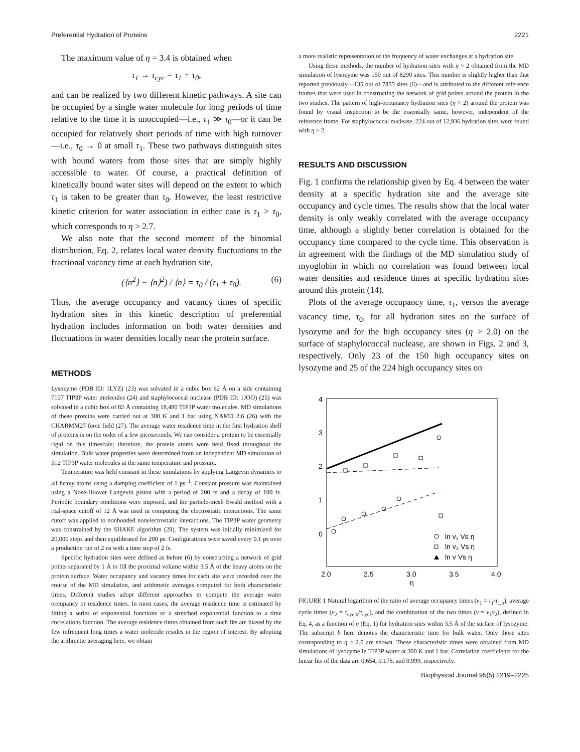Preferential Hydration of Proteins 2221
The maximum value of η = 3.4 is obtained when
τ<sub>1</sub> → τ<sub>cyc</sub> = τ<sub>1</sub> + τ<sub>0</sub>,
and can be realized by two different kinetic pathways. A site can be occupied by a single water molecule for long periods of time relative to the time it is unoccupied—i.e., τ<sub>1</sub> ≫ τ<sub>0</sub>—or it can be occupied for relatively short periods of time with high turnover—i.e., τ<sub>0</sub> → 0 at small τ<sub>1</sub>. These two pathways distinguish sites with bound waters from those sites that are simply highly accessible to water. Of course, a practical definition of kinetically bound water sites will depend on the extent to which τ<sub>1</sub> is taken to be greater than τ<sub>0</sub>. However, the least restrictive kinetic criterion for water association in either case is τ<sub>1</sub> > τ<sub>0</sub>, which corresponds to η > 2.7.
We also note that the second moment of the binomial distribution, Eq. 2, relates local water density fluctuations to the fractional vacancy time at each hydration site,
(⟨n<sup>2</sup>⟩ − ⟨n⟩<sup>2</sup>) / ⟨n⟩ = τ<sub>0</sub> / (τ<sub>1</sub> + τ<sub>0</sub>). (6)
Thus, the average occupancy and vacancy times of specific hydration sites in this kinetic description of preferential hydration includes information on both water densities and fluctuations in water densities locally near the protein surface.
METHODS
Lysozyme (PDB ID: 1LYZ) (23) was solvated in a cubic box 62 Å on a side containing 7107 TIP3P water molecules (24) and staphylococcal nuclease (PDB ID: 1JOO) (25) was solvated in a cubic box of 82 Å containing 18,480 TIP3P water molecules. MD simulations of these proteins were carried out at 300 K and 1 bar using NAMD 2.6 (26) with the CHARMM27 force field (27). The average water residence time in the first hydration shell of proteins is on the order of a few picoseconds. We can consider a protein to be essentially rigid on this timescale; therefore, the protein atoms were held fixed throughout the simulation. Bulk water properties were determined from an independent MD simulation of 512 TIP3P water molecules at the same temperature and pressure.
Temperature was held constant in these simulations by applying Langevin dynamics to all heavy atoms using a damping coefficient of 1 ps<sup>−1</sup>. Constant pressure was maintained using a Nosé-Hoover Langevin piston with a period of 200 fs and a decay of 100 fs. Periodic boundary conditions were imposed, and the particle-mesh Ewald method with a real-space cutoff of 12 Å was used in computing the electrostatic interactions. The same cutoff was applied to nonbonded nonelectrostatic interactions. The TIP3P water geometry was constrained by the SHAKE algorithm (28). The system was initially minimized for 20,000 steps and then equilibrated for 200 ps. Configurations were saved every 0.1 ps over a production run of 2 ns with a time step of 2 fs.
Specific hydration sites were defined as before (6) by constructing a network of grid points separated by 1 Å to fill the proximal volume within 3.5 Å of the heavy atoms on the protein surface. Water occupancy and vacancy times for each site were recorded over the course of the MD simulation, and arithmetic averages computed for both characteristic times. Different studies adopt different approaches to compute the average water occupancy or residence times. In most cases, the average residence time is estimated by fitting a series of exponential functions or a stretched exponential function to a time correlations function. The average residence times obtained from such fits are biased by the few infrequent long times a water molecule resides in the region of interest. By adopting the arithmetic averaging here, we obtain
a more realistic representation of the frequency of water exchanges at a hydration site.
Using these methods, the number of hydration sites with η > 2 obtained from the MD simulation of lysozyme was 150 out of 8290 sites. This number is slightly higher than that reported previously—135 out of 7855 sites (6)—and is attributed to the different reference frames that were used in constructing the network of grid points around the protein in the two studies. The pattern of high-occupancy hydration sites (η > 2) around the protein was found by visual inspection to be the essentially same, however, independent of the reference frame. For staphylococcal nuclease, 224 out of 12,936 hydration sites were found with η > 2.
RESULTS AND DISCUSSION
Fig. 1 confirms the relationship given by Eq. 4 between the water density at a specific hydration site and the average site occupancy and cycle times. The results show that the local water density is only weakly correlated with the average occupancy time, although a slightly better correlation is obtained for the occupancy time compared to the cycle time. This observation is in agreement with the findings of the MD simulation study of myoglobin in which no correlation was found between local water densities and residence times at specific hydration sites around this protein (14).
Plots of the average occupancy time, τ<sub>1</sub>, versus the average vacancy time, τ<sub>0</sub>, for all hydration sites on the surface of lysozyme and for the high occupancy sites (η > 2.0) on the surface of staphylococcal nuclease, are shown in Figs. 2 and 3, respectively. Only 23 of the 150 high occupancy sites on lysozyme and 25 of the 224 high occupancy sites on
4
3
2
1
0
2.0
2.5
3.0
3.5
4.0
η
ln v₁ Vs η
ln v₂ Vs η
ln v Vs η
FIGURE 1 Natural logarithm of the ratio of average occupancy times (ν<sub>1</sub> = τ<sub>1</sub>/τ<sub>1,b</sub>), average cycle times (ν<sub>2</sub> = τ<sub>cyc,b</sub>/τ<sub>cyc</sub>), and the combination of the two times (ν = ν<sub>1</sub>ν<sub>2</sub>), defined in Eq. 4, as a function of η (Eq. 1) for hydration sites within 3.5 Å of the surface of lysozyme. The subscript b here denotes the characteristic time for bulk water. Only those sites corresponding to η > 2.0 are shown. These characteristic times were obtained from MD simulations of lysozyme in TIP3P water at 300 K and 1 bar. Correlation coefficients for the linear fits of the data are 0.654, 0.176, and 0.999, respectively.
Biophysical Journal 95(5) 2219–2225